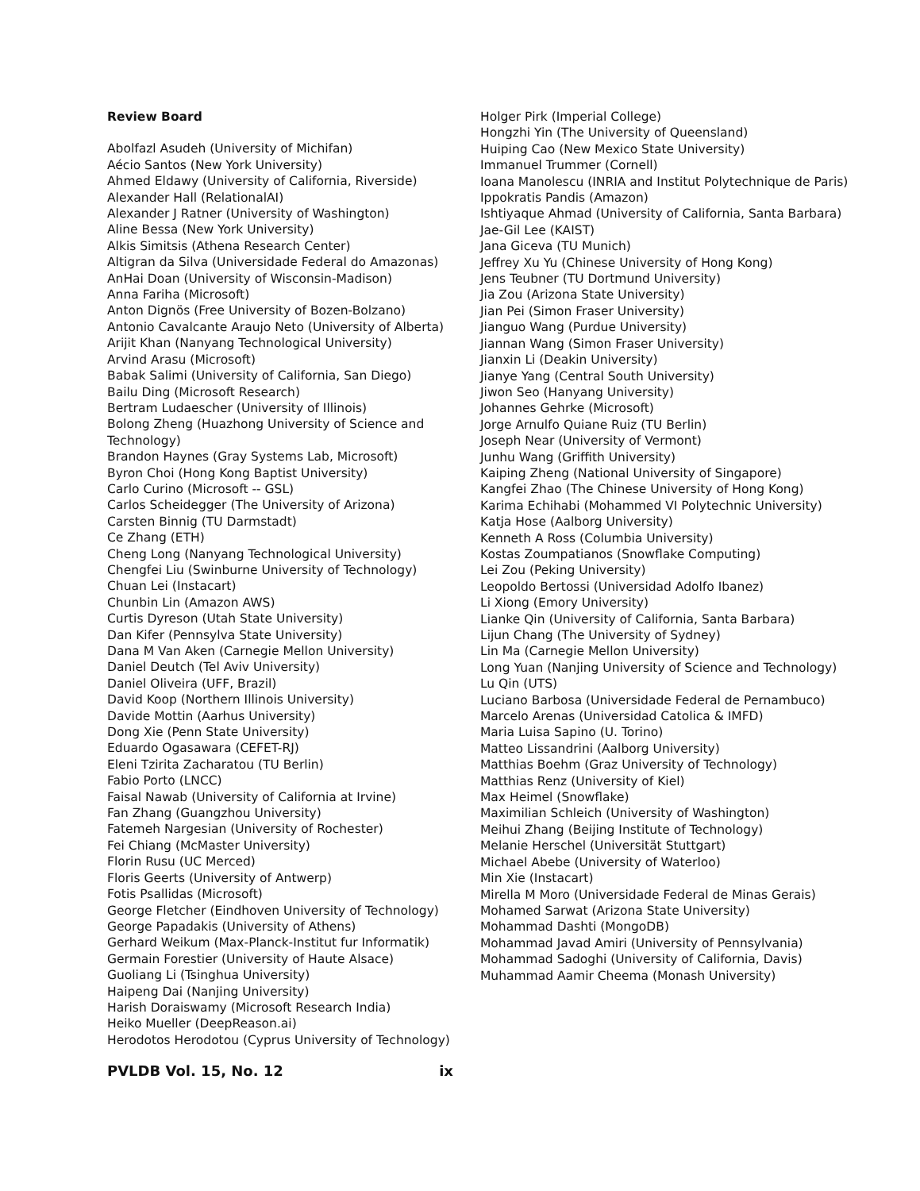Review Board
Abolfazl Asudeh (University of Michifan)
Aécio Santos (New York University)
Ahmed Eldawy (University of California, Riverside)
Alexander Hall (RelationalAI)
Alexander J Ratner (University of Washington)
Aline Bessa (New York University)
Alkis Simitsis (Athena Research Center)
Altigran da Silva (Universidade Federal do Amazonas)
AnHai Doan (University of Wisconsin-Madison)
Anna Fariha (Microsoft)
Anton Dignös (Free University of Bozen-Bolzano)
Antonio Cavalcante Araujo Neto (University of Alberta)
Arijit Khan (Nanyang Technological University)
Arvind Arasu (Microsoft)
Babak Salimi (University of California, San Diego)
Bailu Ding (Microsoft Research)
Bertram Ludaescher (University of Illinois)
Bolong Zheng (Huazhong University of Science and Technology)
Brandon Haynes (Gray Systems Lab, Microsoft)
Byron Choi (Hong Kong Baptist University)
Carlo Curino (Microsoft -- GSL)
Carlos Scheidegger (The University of Arizona)
Carsten Binnig (TU Darmstadt)
Ce Zhang (ETH)
Cheng Long (Nanyang Technological University)
Chengfei Liu (Swinburne University of Technology)
Chuan Lei (Instacart)
Chunbin Lin (Amazon AWS)
Curtis Dyreson (Utah State University)
Dan Kifer (Pennsylva State University)
Dana M Van Aken (Carnegie Mellon University)
Daniel Deutch (Tel Aviv University)
Daniel Oliveira (UFF, Brazil)
David Koop (Northern Illinois University)
Davide Mottin (Aarhus University)
Dong Xie (Penn State University)
Eduardo Ogasawara (CEFET-RJ)
Eleni Tzirita Zacharatou (TU Berlin)
Fabio Porto (LNCC)
Faisal Nawab (University of California at Irvine)
Fan Zhang (Guangzhou University)
Fatemeh Nargesian (University of Rochester)
Fei Chiang (McMaster University)
Florin Rusu (UC Merced)
Floris Geerts (University of Antwerp)
Fotis Psallidas (Microsoft)
George Fletcher (Eindhoven University of Technology)
George Papadakis (University of Athens)
Gerhard Weikum (Max-Planck-Institut fur Informatik)
Germain Forestier (University of Haute Alsace)
Guoliang Li (Tsinghua University)
Haipeng Dai (Nanjing University)
Harish Doraiswamy (Microsoft Research India)
Heiko Mueller (DeepReason.ai)
Herodotos Herodotou (Cyprus University of Technology)
Holger Pirk (Imperial College)
Hongzhi Yin (The University of Queensland)
Huiping Cao (New Mexico State University)
Immanuel Trummer (Cornell)
Ioana Manolescu (INRIA and Institut Polytechnique de Paris)
Ippokratis Pandis (Amazon)
Ishtiyaque Ahmad (University of California, Santa Barbara)
Jae-Gil Lee (KAIST)
Jana Giceva (TU Munich)
Jeffrey Xu Yu (Chinese University of Hong Kong)
Jens Teubner (TU Dortmund University)
Jia Zou (Arizona State University)
Jian Pei (Simon Fraser University)
Jianguo Wang (Purdue University)
Jiannan Wang (Simon Fraser University)
Jianxin Li (Deakin University)
Jianye Yang (Central South University)
Jiwon Seo (Hanyang University)
Johannes Gehrke (Microsoft)
Jorge Arnulfo Quiane Ruiz (TU Berlin)
Joseph Near (University of Vermont)
Junhu Wang (Griffith University)
Kaiping Zheng (National University of Singapore)
Kangfei Zhao (The Chinese University of Hong Kong)
Karima Echihabi (Mohammed VI Polytechnic University)
Katja Hose (Aalborg University)
Kenneth A Ross (Columbia University)
Kostas Zoumpatianos (Snowflake Computing)
Lei Zou (Peking University)
Leopoldo Bertossi (Universidad Adolfo Ibanez)
Li Xiong (Emory University)
Lianke Qin (University of California, Santa Barbara)
Lijun Chang (The University of Sydney)
Lin Ma (Carnegie Mellon University)
Long Yuan (Nanjing University of Science and Technology)
Lu Qin (UTS)
Luciano Barbosa (Universidade Federal de Pernambuco)
Marcelo Arenas (Universidad Catolica & IMFD)
Maria Luisa Sapino (U. Torino)
Matteo Lissandrini (Aalborg University)
Matthias Boehm (Graz University of Technology)
Matthias Renz (University of Kiel)
Max Heimel (Snowflake)
Maximilian Schleich (University of Washington)
Meihui Zhang (Beijing Institute of Technology)
Melanie Herschel (Universität Stuttgart)
Michael Abebe (University of Waterloo)
Min Xie (Instacart)
Mirella M Moro (Universidade Federal de Minas Gerais)
Mohamed Sarwat (Arizona State University)
Mohammad Dashti (MongoDB)
Mohammad Javad Amiri (University of Pennsylvania)
Mohammad Sadoghi (University of California, Davis)
Muhammad Aamir Cheema (Monash University)
PVLDB Vol. 15, No. 12 ix